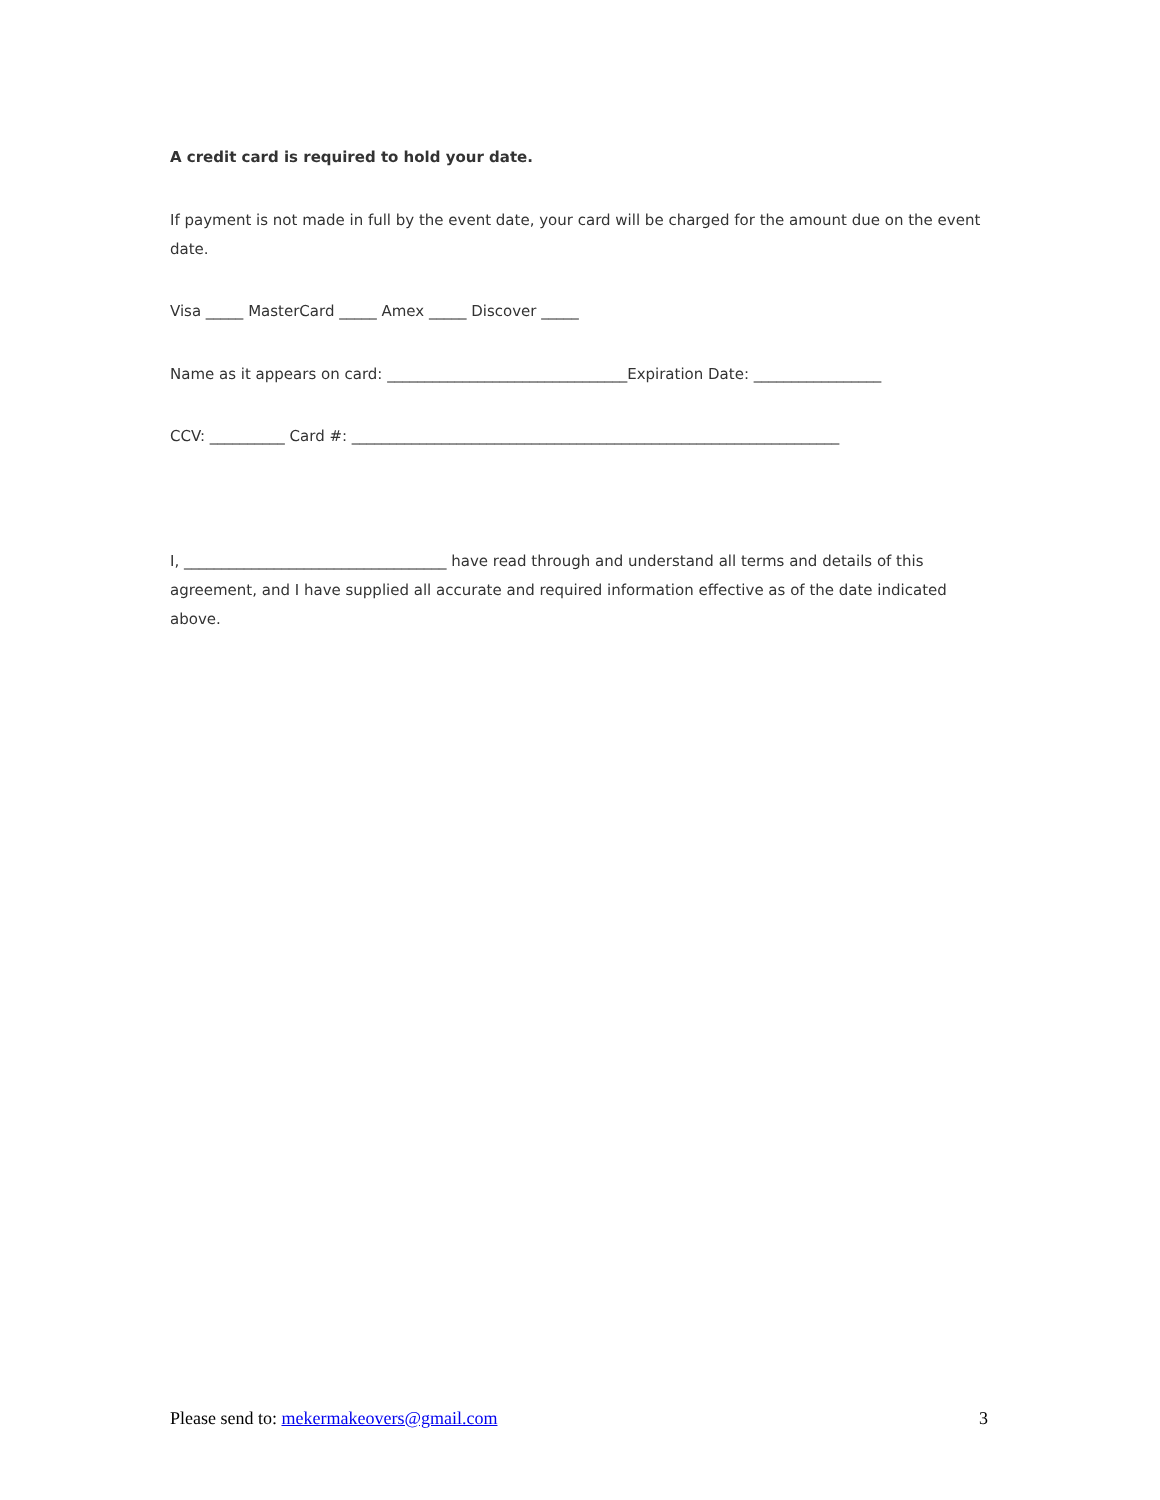A credit card is required to hold your date.
If payment is not made in full by the event date, your card will be charged for the amount due on the event date.
Visa _____ MasterCard _____ Amex _____ Discover _____
Name as it appears on card: ________________________________Expiration Date: _________________
CCV: __________ Card #: _________________________________________________________________
I, ___________________________________ have read through and understand all terms and details of this agreement, and I have supplied all accurate and required information effective as of the date indicated above.
Please send to: mekermakeovers@gmail.com 3